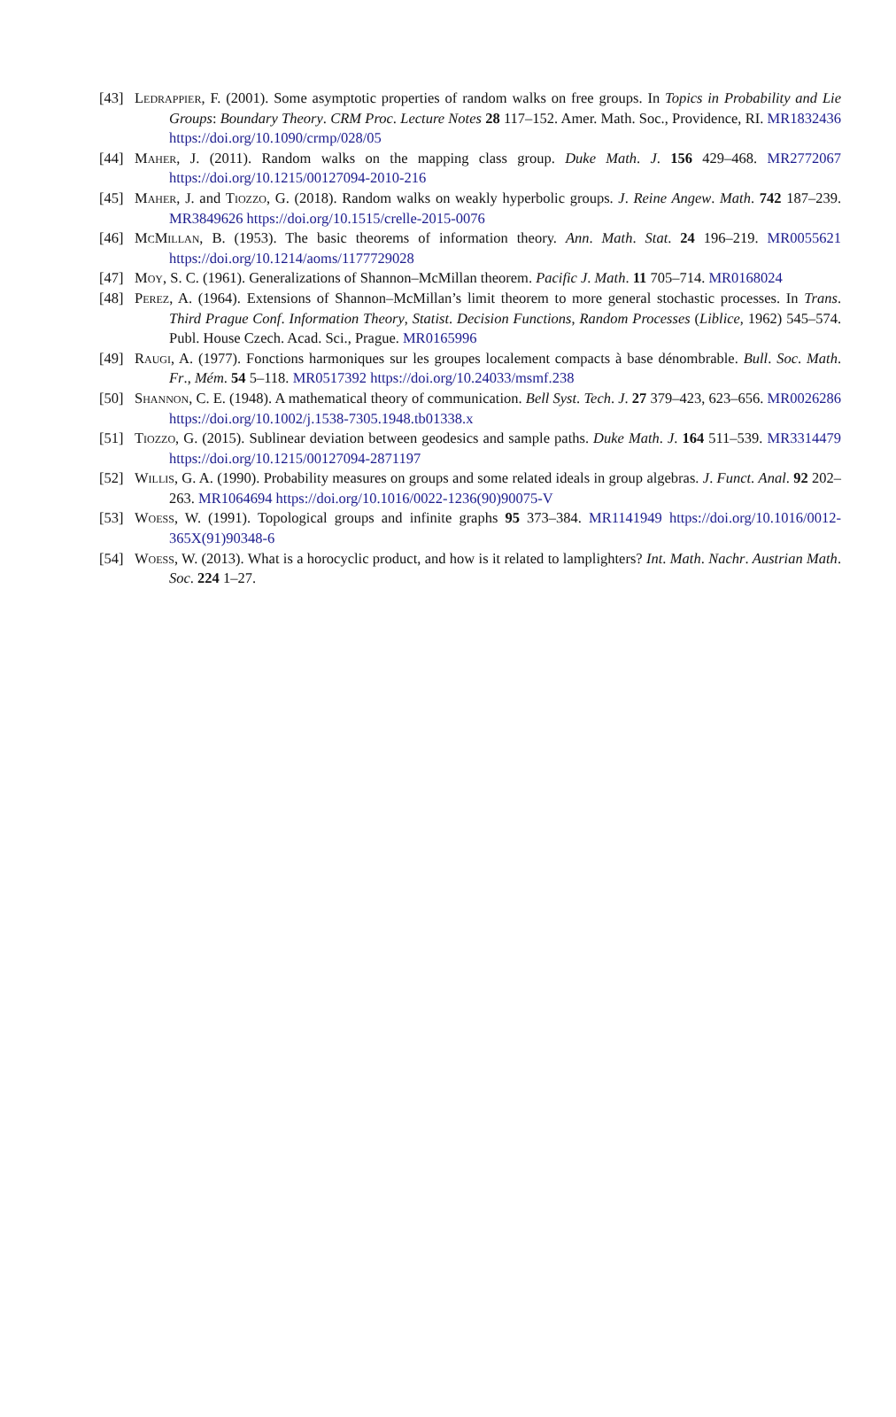[43] Ledrappier, F. (2001). Some asymptotic properties of random walks on free groups. In Topics in Probability and Lie Groups: Boundary Theory. CRM Proc. Lecture Notes 28 117–152. Amer. Math. Soc., Providence, RI. MR1832436 https://doi.org/10.1090/crmp/028/05
[44] Maher, J. (2011). Random walks on the mapping class group. Duke Math. J. 156 429–468. MR2772067 https://doi.org/10.1215/00127094-2010-216
[45] Maher, J. and Tiozzo, G. (2018). Random walks on weakly hyperbolic groups. J. Reine Angew. Math. 742 187–239. MR3849626 https://doi.org/10.1515/crelle-2015-0076
[46] McMillan, B. (1953). The basic theorems of information theory. Ann. Math. Stat. 24 196–219. MR0055621 https://doi.org/10.1214/aoms/1177729028
[47] Moy, S. C. (1961). Generalizations of Shannon–McMillan theorem. Pacific J. Math. 11 705–714. MR0168024
[48] Perez, A. (1964). Extensions of Shannon–McMillan’s limit theorem to more general stochastic processes. In Trans. Third Prague Conf. Information Theory, Statist. Decision Functions, Random Processes (Liblice, 1962) 545–574. Publ. House Czech. Acad. Sci., Prague. MR0165996
[49] Raugi, A. (1977). Fonctions harmoniques sur les groupes localement compacts à base dénombrable. Bull. Soc. Math. Fr., Mém. 54 5–118. MR0517392 https://doi.org/10.24033/msmf.238
[50] Shannon, C. E. (1948). A mathematical theory of communication. Bell Syst. Tech. J. 27 379–423, 623–656. MR0026286 https://doi.org/10.1002/j.1538-7305.1948.tb01338.x
[51] Tiozzo, G. (2015). Sublinear deviation between geodesics and sample paths. Duke Math. J. 164 511–539. MR3314479 https://doi.org/10.1215/00127094-2871197
[52] Willis, G. A. (1990). Probability measures on groups and some related ideals in group algebras. J. Funct. Anal. 92 202–263. MR1064694 https://doi.org/10.1016/0022-1236(90)90075-V
[53] Woess, W. (1991). Topological groups and infinite graphs 95 373–384. MR1141949 https://doi.org/10.1016/0012-365X(91)90348-6
[54] Woess, W. (2013). What is a horocyclic product, and how is it related to lamplighters? Int. Math. Nachr. Austrian Math. Soc. 224 1–27.